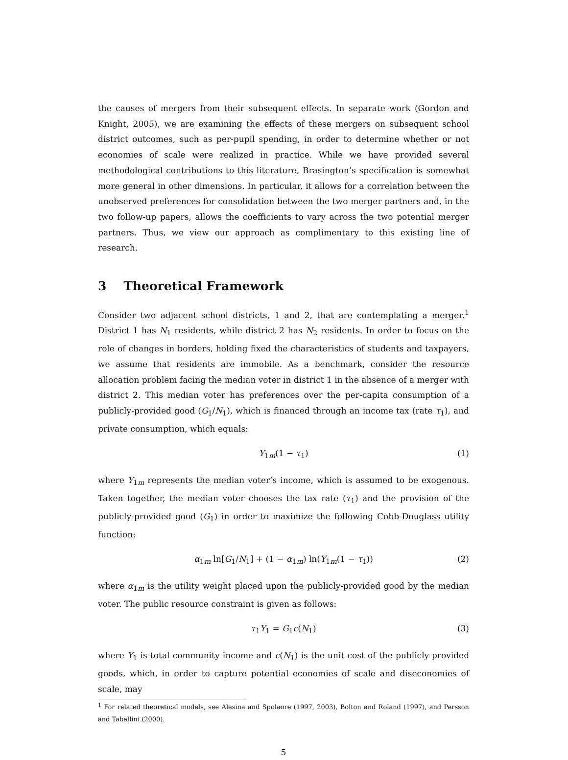the causes of mergers from their subsequent effects. In separate work (Gordon and Knight, 2005), we are examining the effects of these mergers on subsequent school district outcomes, such as per-pupil spending, in order to determine whether or not economies of scale were realized in practice. While we have provided several methodological contributions to this literature, Brasington’s specification is somewhat more general in other dimensions. In particular, it allows for a correlation between the unobserved preferences for consolidation between the two merger partners and, in the two follow-up papers, allows the coefficients to vary across the two potential merger partners. Thus, we view our approach as complimentary to this existing line of research.
3 Theoretical Framework
Consider two adjacent school districts, 1 and 2, that are contemplating a merger.<sup>1</sup> District 1 has N<sub>1</sub> residents, while district 2 has N<sub>2</sub> residents. In order to focus on the role of changes in borders, holding fixed the characteristics of students and taxpayers, we assume that residents are immobile. As a benchmark, consider the resource allocation problem facing the median voter in district 1 in the absence of a merger with district 2. This median voter has preferences over the per-capita consumption of a publicly-provided good (G<sub>1</sub>/N<sub>1</sub>), which is financed through an income tax (rate τ<sub>1</sub>), and private consumption, which equals:
Y<sub>1m</sub>(1 − τ<sub>1</sub>) (1)
where Y<sub>1m</sub> represents the median voter’s income, which is assumed to be exogenous. Taken together, the median voter chooses the tax rate (τ<sub>1</sub>) and the provision of the publicly-provided good (G<sub>1</sub>) in order to maximize the following Cobb-Douglass utility function:
α<sub>1m</sub> ln[G<sub>1</sub>/N<sub>1</sub>] + (1 − α<sub>1m</sub>) ln(Y<sub>1m</sub>(1 − τ<sub>1</sub>)) (2)
where α<sub>1m</sub> is the utility weight placed upon the publicly-provided good by the median voter. The public resource constraint is given as follows:
τ<sub>1</sub>Y<sub>1</sub> = G<sub>1</sub>c(N<sub>1</sub>) (3)
where Y<sub>1</sub> is total community income and c(N<sub>1</sub>) is the unit cost of the publicly-provided goods, which, in order to capture potential economies of scale and diseconomies of scale, may
<sup>1</sup> For related theoretical models, see Alesina and Spolaore (1997, 2003), Bolton and Roland (1997), and Persson and Tabellini (2000).
5